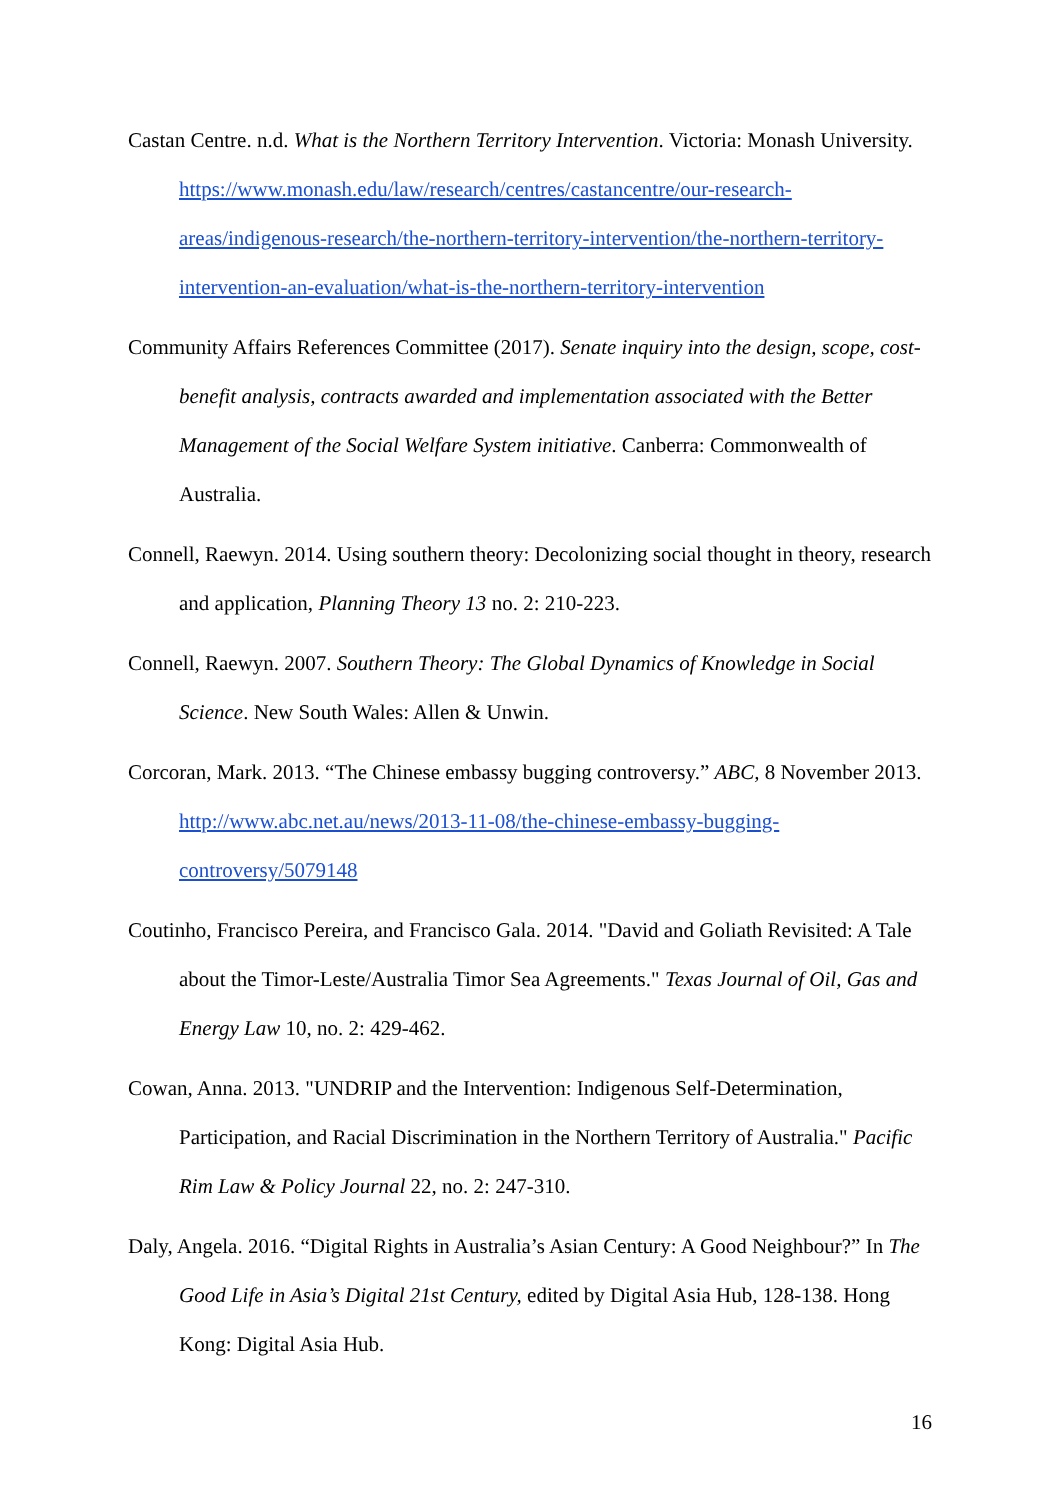Castan Centre. n.d. What is the Northern Territory Intervention. Victoria: Monash University. https://www.monash.edu/law/research/centres/castancentre/our-research-areas/indigenous-research/the-northern-territory-intervention/the-northern-territory-intervention-an-evaluation/what-is-the-northern-territory-intervention
Community Affairs References Committee (2017). Senate inquiry into the design, scope, cost-benefit analysis, contracts awarded and implementation associated with the Better Management of the Social Welfare System initiative. Canberra: Commonwealth of Australia.
Connell, Raewyn. 2014. Using southern theory: Decolonizing social thought in theory, research and application, Planning Theory 13 no. 2: 210-223.
Connell, Raewyn. 2007. Southern Theory: The Global Dynamics of Knowledge in Social Science. New South Wales: Allen & Unwin.
Corcoran, Mark. 2013. “The Chinese embassy bugging controversy.” ABC, 8 November 2013. http://www.abc.net.au/news/2013-11-08/the-chinese-embassy-bugging-controversy/5079148
Coutinho, Francisco Pereira, and Francisco Gala. 2014. "David and Goliath Revisited: A Tale about the Timor-Leste/Australia Timor Sea Agreements." Texas Journal of Oil, Gas and Energy Law 10, no. 2: 429-462.
Cowan, Anna. 2013. "UNDRIP and the Intervention: Indigenous Self-Determination, Participation, and Racial Discrimination in the Northern Territory of Australia." Pacific Rim Law & Policy Journal 22, no. 2: 247-310.
Daly, Angela. 2016. “Digital Rights in Australia’s Asian Century: A Good Neighbour?” In The Good Life in Asia’s Digital 21st Century, edited by Digital Asia Hub, 128-138. Hong Kong: Digital Asia Hub.
16